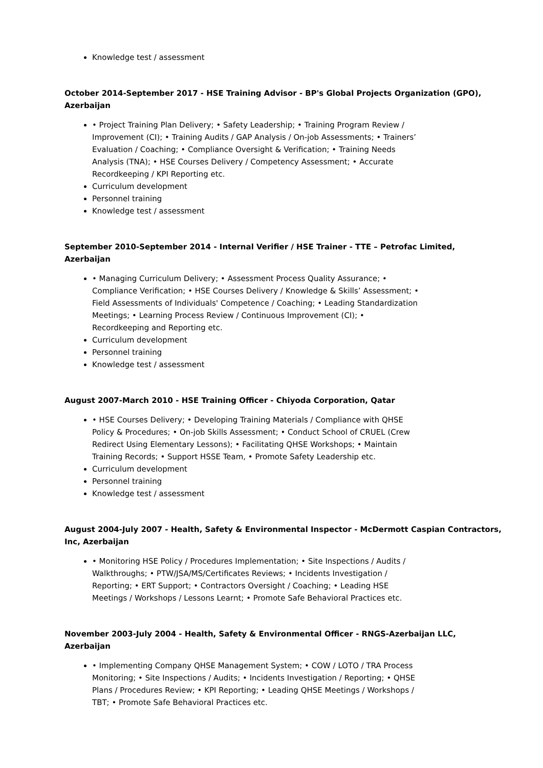Knowledge test / assessment
October 2014-September 2017 - HSE Training Advisor - BP's Global Projects Organization (GPO), Azerbaijan
• Project Training Plan Delivery; • Safety Leadership; • Training Program Review / Improvement (CI); • Training Audits / GAP Analysis / On-job Assessments; • Trainers’ Evaluation / Coaching; • Compliance Oversight & Verification; • Training Needs Analysis (TNA); • HSE Courses Delivery / Competency Assessment; • Accurate Recordkeeping / KPI Reporting etc.
Curriculum development
Personnel training
Knowledge test / assessment
September 2010-September 2014 - Internal Verifier / HSE Trainer - TTE – Petrofac Limited, Azerbaijan
• Managing Curriculum Delivery; • Assessment Process Quality Assurance; • Compliance Verification; • HSE Courses Delivery / Knowledge & Skills’ Assessment; • Field Assessments of Individuals' Competence / Coaching; • Leading Standardization Meetings; • Learning Process Review / Continuous Improvement (CI); • Recordkeeping and Reporting etc.
Curriculum development
Personnel training
Knowledge test / assessment
August 2007-March 2010 - HSE Training Officer - Chiyoda Corporation, Qatar
• HSE Courses Delivery; • Developing Training Materials / Compliance with QHSE Policy & Procedures; • On-job Skills Assessment; • Conduct School of CRUEL (Crew Redirect Using Elementary Lessons); • Facilitating QHSE Workshops; • Maintain Training Records; • Support HSSE Team, • Promote Safety Leadership etc.
Curriculum development
Personnel training
Knowledge test / assessment
August 2004-July 2007 - Health, Safety & Environmental Inspector - McDermott Caspian Contractors, Inc, Azerbaijan
• Monitoring HSE Policy / Procedures Implementation; • Site Inspections / Audits / Walkthroughs; • PTW/JSA/MS/Certificates Reviews; • Incidents Investigation / Reporting; • ERT Support; • Contractors Oversight / Coaching; • Leading HSE Meetings / Workshops / Lessons Learnt; • Promote Safe Behavioral Practices etc.
November 2003-July 2004 - Health, Safety & Environmental Officer - RNGS-Azerbaijan LLC, Azerbaijan
• Implementing Company QHSE Management System; • COW / LOTO / TRA Process Monitoring; • Site Inspections / Audits; • Incidents Investigation / Reporting; • QHSE Plans / Procedures Review; • KPI Reporting; • Leading QHSE Meetings / Workshops / TBT; • Promote Safe Behavioral Practices etc.